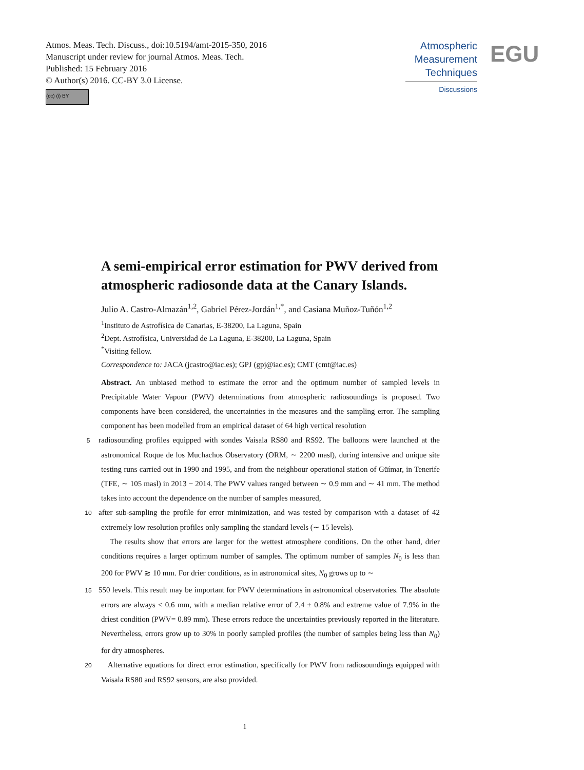Atmos. Meas. Tech. Discuss., doi:10.5194/amt-2015-350, 2016
Manuscript under review for journal Atmos. Meas. Tech.
Published: 15 February 2016
© Author(s) 2016. CC-BY 3.0 License.
(cc) (i) BY
Atmospheric
Measurement
Techniques
Discussions
EGU
A semi-empirical error estimation for PWV derived from atmospheric radiosonde data at the Canary Islands.
Julio A. Castro-Almazán<sup>1,2</sup>, Gabriel Pérez-Jordán<sup>1,*</sup>, and Casiana Muñoz-Tuñón<sup>1,2</sup>
<sup>1</sup> Instituto de Astrofísica de Canarias, E-38200, La Laguna, Spain
<sup>2</sup> Dept. Astrofísica, Universidad de La Laguna, E-38200, La Laguna, Spain
<sup>*</sup> Visiting fellow.
Correspondence to: JACA (jcastro@iac.es); GPJ (gpj@iac.es); CMT (cmt@iac.es)
Abstract. An unbiased method to estimate the error and the optimum number of sampled levels in Precipitable Water Vapour (PWV) determinations from atmospheric radiosoundings is proposed. Two components have been considered, the uncertainties in the measures and the sampling error. The sampling component has been modelled from an empirical dataset of 64 high vertical resolution
5 radiosounding profiles equipped with sondes Vaisala RS80 and RS92. The balloons were launched at the astronomical Roque de los Muchachos Observatory (ORM, ∼ 2200 masl), during intensive and unique site testing runs carried out in 1990 and 1995, and from the neighbour operational station of Güímar, in Tenerife (TFE, ∼ 105 masl) in 2013 − 2014. The PWV values ranged between ∼ 0.9 mm and ∼ 41 mm. The method takes into account the dependence on the number of samples measured,
10 after sub-sampling the profile for error minimization, and was tested by comparison with a dataset of 42 extremely low resolution profiles only sampling the standard levels (∼ 15 levels).
The results show that errors are larger for the wettest atmosphere conditions. On the other hand, drier conditions requires a larger optimum number of samples. The optimum number of samples N<sub>0</sub> is less than 200 for PWV ≳ 10 mm. For drier conditions, as in astronomical sites, N<sub>0</sub> grows up to ∼
15 550 levels. This result may be important for PWV determinations in astronomical observatories. The absolute errors are always < 0.6 mm, with a median relative error of 2.4 ± 0.8% and extreme value of 7.9% in the driest condition (PWV= 0.89 mm). These errors reduce the uncertainties previously reported in the literature. Nevertheless, errors grow up to 30% in poorly sampled profiles (the number of samples being less than N<sub>0</sub>) for dry atmospheres.
20 Alternative equations for direct error estimation, specifically for PWV from radiosoundings equipped with Vaisala RS80 and RS92 sensors, are also provided.
1